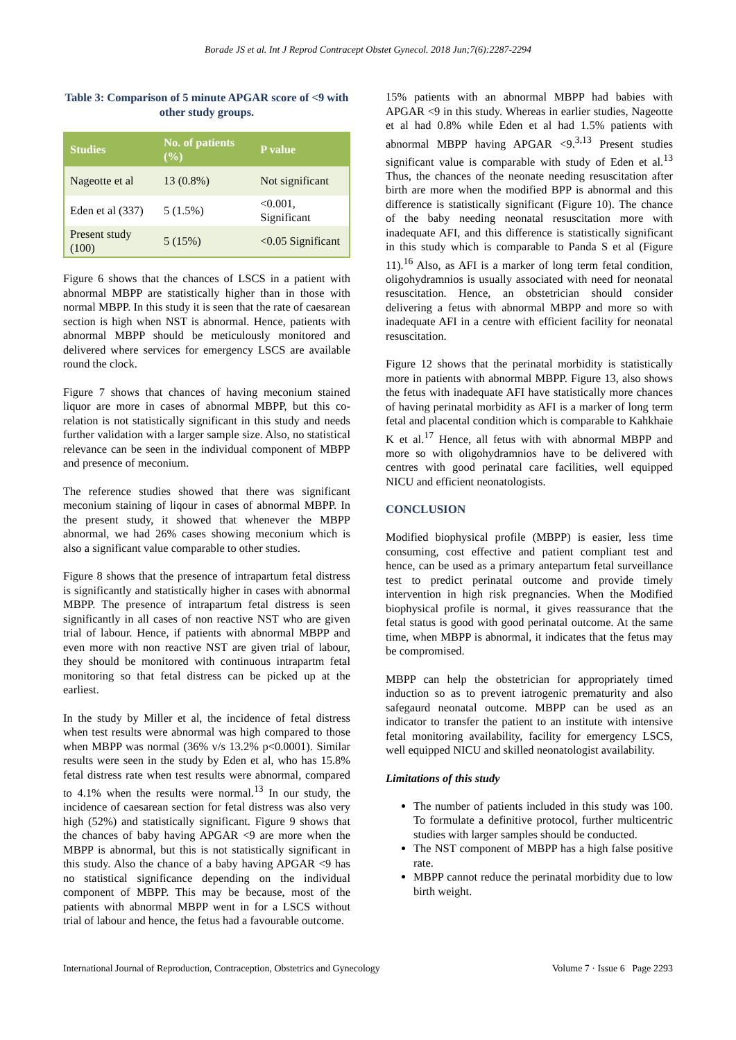Borade JS et al. Int J Reprod Contracept Obstet Gynecol. 2018 Jun;7(6):2287-2294
Table 3: Comparison of 5 minute APGAR score of <9 with other study groups.
| Studies | No. of patients (%) | P value |
| --- | --- | --- |
| Nageotte et al | 13 (0.8%) | Not significant |
| Eden et al (337) | 5 (1.5%) | <0.001, Significant |
| Present study (100) | 5 (15%) | <0.05 Significant |
Figure 6 shows that the chances of LSCS in a patient with abnormal MBPP are statistically higher than in those with normal MBPP. In this study it is seen that the rate of caesarean section is high when NST is abnormal. Hence, patients with abnormal MBPP should be meticulously monitored and delivered where services for emergency LSCS are available round the clock.
Figure 7 shows that chances of having meconium stained liquor are more in cases of abnormal MBPP, but this co-relation is not statistically significant in this study and needs further validation with a larger sample size. Also, no statistical relevance can be seen in the individual component of MBPP and presence of meconium.
The reference studies showed that there was significant meconium staining of liqour in cases of abnormal MBPP. In the present study, it showed that whenever the MBPP abnormal, we had 26% cases showing meconium which is also a significant value comparable to other studies.
Figure 8 shows that the presence of intrapartum fetal distress is significantly and statistically higher in cases with abnormal MBPP. The presence of intrapartum fetal distress is seen significantly in all cases of non reactive NST who are given trial of labour. Hence, if patients with abnormal MBPP and even more with non reactive NST are given trial of labour, they should be monitored with continuous intrapartm fetal monitoring so that fetal distress can be picked up at the earliest.
In the study by Miller et al, the incidence of fetal distress when test results were abnormal was high compared to those when MBPP was normal (36% v/s 13.2% p<0.0001). Similar results were seen in the study by Eden et al, who has 15.8% fetal distress rate when test results were abnormal, compared to 4.1% when the results were normal.<sup>13</sup> In our study, the incidence of caesarean section for fetal distress was also very high (52%) and statistically significant. Figure 9 shows that the chances of baby having APGAR <9 are more when the MBPP is abnormal, but this is not statistically significant in this study. Also the chance of a baby having APGAR <9 has no statistical significance depending on the individual component of MBPP. This may be because, most of the patients with abnormal MBPP went in for a LSCS without trial of labour and hence, the fetus had a favourable outcome.
15% patients with an abnormal MBPP had babies with APGAR <9 in this study. Whereas in earlier studies, Nageotte et al had 0.8% while Eden et al had 1.5% patients with abnormal MBPP having APGAR <9.<sup>3,13</sup> Present studies significant value is comparable with study of Eden et al.<sup>13</sup> Thus, the chances of the neonate needing resuscitation after birth are more when the modified BPP is abnormal and this difference is statistically significant (Figure 10). The chance of the baby needing neonatal resuscitation more with inadequate AFI, and this difference is statistically significant in this study which is comparable to Panda S et al (Figure 11).<sup>16</sup> Also, as AFI is a marker of long term fetal condition, oligohydramnios is usually associated with need for neonatal resuscitation. Hence, an obstetrician should consider delivering a fetus with abnormal MBPP and more so with inadequate AFI in a centre with efficient facility for neonatal resuscitation.
Figure 12 shows that the perinatal morbidity is statistically more in patients with abnormal MBPP. Figure 13, also shows the fetus with inadequate AFI have statistically more chances of having perinatal morbidity as AFI is a marker of long term fetal and placental condition which is comparable to Kahkhaie K et al.<sup>17</sup> Hence, all fetus with with abnormal MBPP and more so with oligohydramnios have to be delivered with centres with good perinatal care facilities, well equipped NICU and efficient neonatologists.
CONCLUSION
Modified biophysical profile (MBPP) is easier, less time consuming, cost effective and patient compliant test and hence, can be used as a primary antepartum fetal surveillance test to predict perinatal outcome and provide timely intervention in high risk pregnancies. When the Modified biophysical profile is normal, it gives reassurance that the fetal status is good with good perinatal outcome. At the same time, when MBPP is abnormal, it indicates that the fetus may be compromised.
MBPP can help the obstetrician for appropriately timed induction so as to prevent iatrogenic prematurity and also safegaurd neonatal outcome. MBPP can be used as an indicator to transfer the patient to an institute with intensive fetal monitoring availability, facility for emergency LSCS, well equipped NICU and skilled neonatologist availability.
Limitations of this study
The number of patients included in this study was 100. To formulate a definitive protocol, further multicentric studies with larger samples should be conducted.
The NST component of MBPP has a high false positive rate.
MBPP cannot reduce the perinatal morbidity due to low birth weight.
International Journal of Reproduction, Contraception, Obstetrics and Gynecology Volume 7 · Issue 6 Page 2293